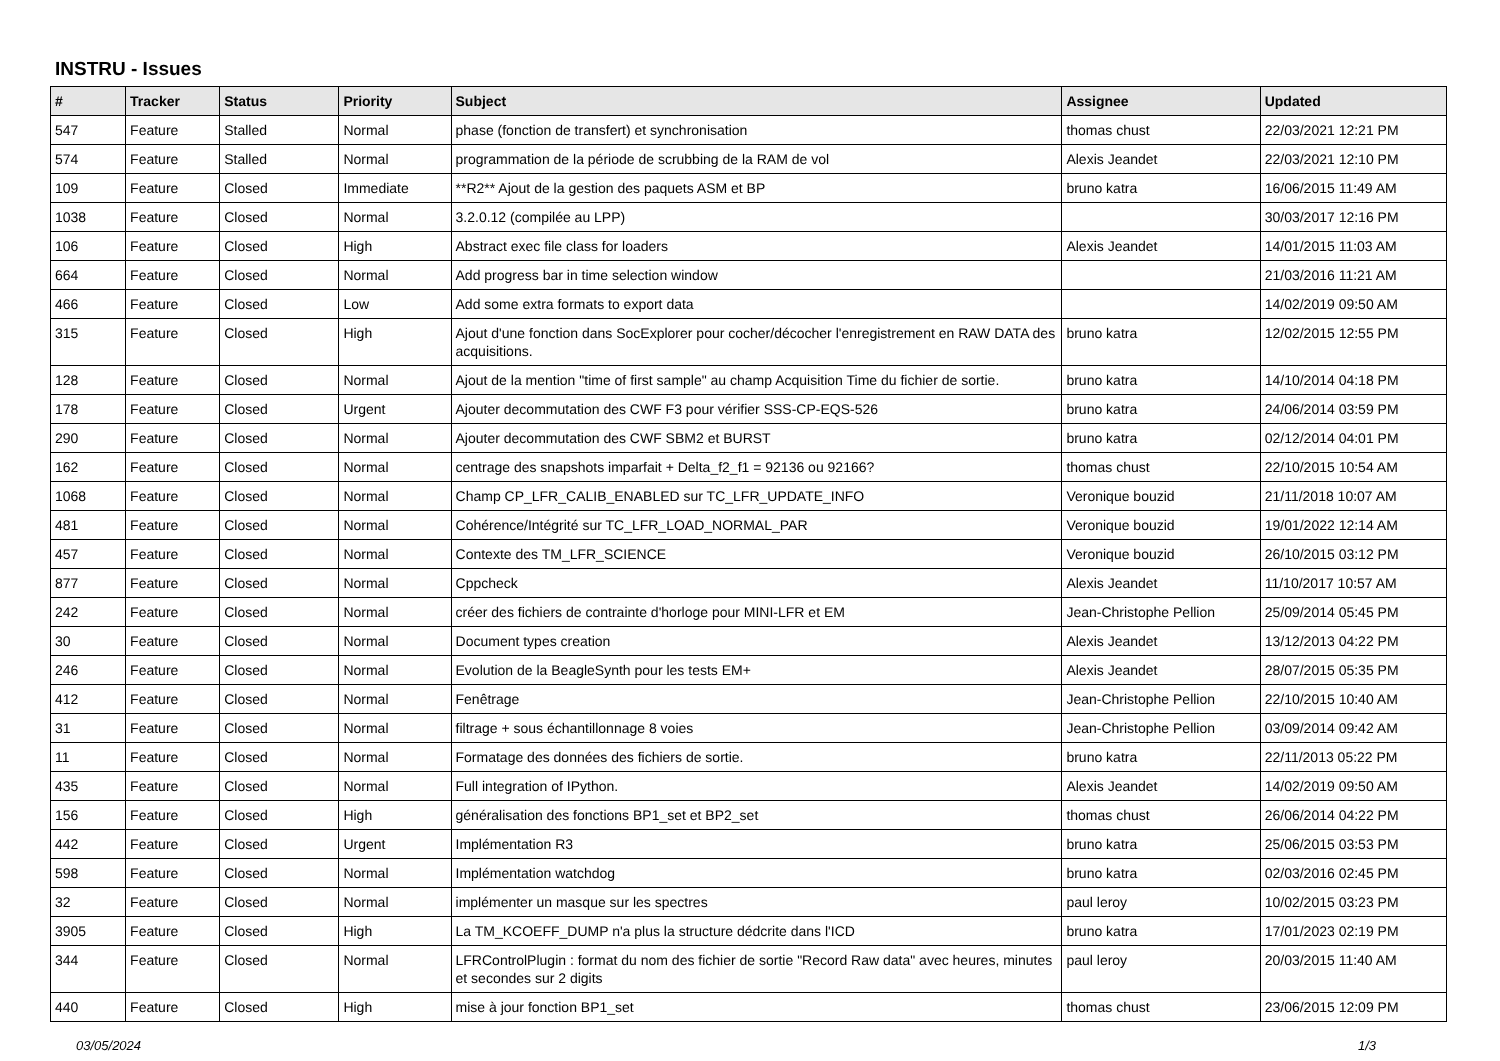INSTRU - Issues
| # | Tracker | Status | Priority | Subject | Assignee | Updated |
| --- | --- | --- | --- | --- | --- | --- |
| 547 | Feature | Stalled | Normal | phase (fonction de transfert) et synchronisation | thomas chust | 22/03/2021 12:21 PM |
| 574 | Feature | Stalled | Normal | programmation de la période de scrubbing de la RAM de vol | Alexis Jeandet | 22/03/2021 12:10 PM |
| 109 | Feature | Closed | Immediate | **R2** Ajout de la gestion des paquets ASM et BP | bruno katra | 16/06/2015 11:49 AM |
| 1038 | Feature | Closed | Normal | 3.2.0.12 (compilée au LPP) | | 30/03/2017 12:16 PM |
| 106 | Feature | Closed | High | Abstract exec file class for loaders | Alexis Jeandet | 14/01/2015 11:03 AM |
| 664 | Feature | Closed | Normal | Add progress bar in time selection window | | 21/03/2016 11:21 AM |
| 466 | Feature | Closed | Low | Add some extra formats to export data | | 14/02/2019 09:50 AM |
| 315 | Feature | Closed | High | Ajout d'une fonction dans SocExplorer pour cocher/décocher l'enregistrement en RAW DATA des acquisitions. | bruno katra | 12/02/2015 12:55 PM |
| 128 | Feature | Closed | Normal | Ajout de la mention "time of first sample" au champ Acquisition Time du fichier de sortie. | bruno katra | 14/10/2014 04:18 PM |
| 178 | Feature | Closed | Urgent | Ajouter decommutation des CWF F3 pour vérifier SSS-CP-EQS-526 | bruno katra | 24/06/2014 03:59 PM |
| 290 | Feature | Closed | Normal | Ajouter decommutation des CWF SBM2 et BURST | bruno katra | 02/12/2014 04:01 PM |
| 162 | Feature | Closed | Normal | centrage des snapshots imparfait + Delta_f2_f1 = 92136 ou 92166? | thomas chust | 22/10/2015 10:54 AM |
| 1068 | Feature | Closed | Normal | Champ CP_LFR_CALIB_ENABLED sur TC_LFR_UPDATE_INFO | Veronique bouzid | 21/11/2018 10:07 AM |
| 481 | Feature | Closed | Normal | Cohérence/Intégrité sur TC_LFR_LOAD_NORMAL_PAR | Veronique bouzid | 19/01/2022 12:14 AM |
| 457 | Feature | Closed | Normal | Contexte des TM_LFR_SCIENCE | Veronique bouzid | 26/10/2015 03:12 PM |
| 877 | Feature | Closed | Normal | Cppcheck | Alexis Jeandet | 11/10/2017 10:57 AM |
| 242 | Feature | Closed | Normal | créer des fichiers de contrainte d'horloge pour MINI-LFR et EM | Jean-Christophe Pellion | 25/09/2014 05:45 PM |
| 30 | Feature | Closed | Normal | Document types creation | Alexis Jeandet | 13/12/2013 04:22 PM |
| 246 | Feature | Closed | Normal | Evolution de la BeagleSynth pour les tests EM+ | Alexis Jeandet | 28/07/2015 05:35 PM |
| 412 | Feature | Closed | Normal | Fenêtrage | Jean-Christophe Pellion | 22/10/2015 10:40 AM |
| 31 | Feature | Closed | Normal | filtrage + sous échantillonnage 8 voies | Jean-Christophe Pellion | 03/09/2014 09:42 AM |
| 11 | Feature | Closed | Normal | Formatage des données des fichiers de sortie. | bruno katra | 22/11/2013 05:22 PM |
| 435 | Feature | Closed | Normal | Full integration of IPython. | Alexis Jeandet | 14/02/2019 09:50 AM |
| 156 | Feature | Closed | High | généralisation des fonctions BP1_set et BP2_set | thomas chust | 26/06/2014 04:22 PM |
| 442 | Feature | Closed | Urgent | Implémentation R3 | bruno katra | 25/06/2015 03:53 PM |
| 598 | Feature | Closed | Normal | Implémentation watchdog | bruno katra | 02/03/2016 02:45 PM |
| 32 | Feature | Closed | Normal | implémenter un masque sur les spectres | paul leroy | 10/02/2015 03:23 PM |
| 3905 | Feature | Closed | High | La TM_KCOEFF_DUMP n'a plus la structure dédcrite dans l'ICD | bruno katra | 17/01/2023 02:19 PM |
| 344 | Feature | Closed | Normal | LFRControlPlugin : format du nom des fichier de sortie "Record Raw data" avec heures, minutes et secondes sur 2 digits | paul leroy | 20/03/2015 11:40 AM |
| 440 | Feature | Closed | High | mise à jour fonction BP1_set | thomas chust | 23/06/2015 12:09 PM |
03/05/2024 1/3